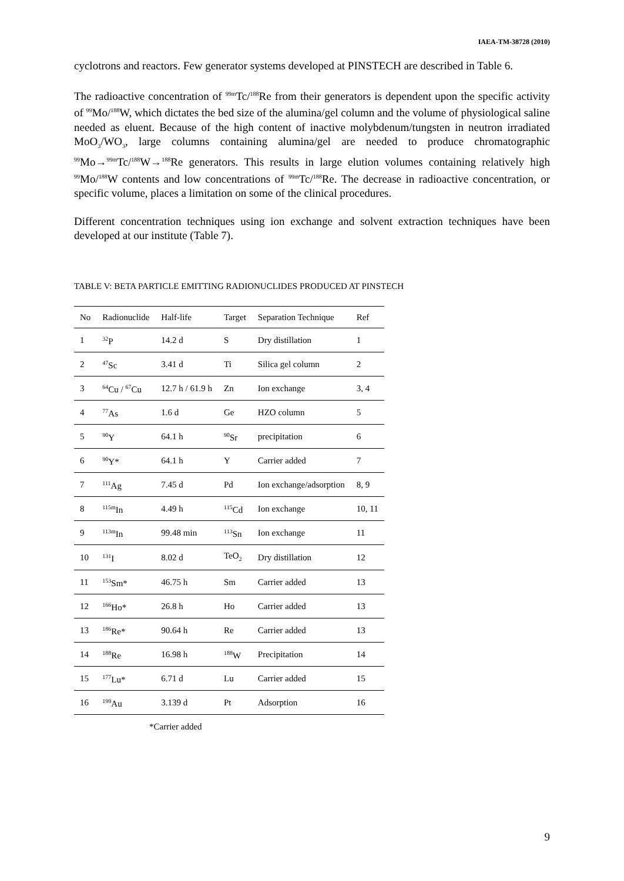IAEA-TM-38728 (2010)
cyclotrons and reactors. Few generator systems developed at PINSTECH are described in Table 6.
The radioactive concentration of <sup>99m</sup>Tc/<sup>188</sup>Re from their generators is dependent upon the specific activity of <sup>99</sup>Mo/<sup>188</sup>W, which dictates the bed size of the alumina/gel column and the volume of physiological saline needed as eluent. Because of the high content of inactive molybdenum/tungsten in neutron irradiated MoO<sub>3</sub>/WO<sub>3</sub>, large columns containing alumina/gel are needed to produce chromatographic <sup>99</sup>Mo→<sup>99m</sup>Tc/<sup>188</sup>W→<sup>188</sup>Re generators. This results in large elution volumes containing relatively high <sup>99</sup>Mo/<sup>188</sup>W contents and low concentrations of <sup>99m</sup>Tc/<sup>188</sup>Re. The decrease in radioactive concentration, or specific volume, places a limitation on some of the clinical procedures.
Different concentration techniques using ion exchange and solvent extraction techniques have been developed at our institute (Table 7).
TABLE V: BETA PARTICLE EMITTING RADIONUCLIDES PRODUCED AT PINSTECH
| No | Radionuclide | Half-life | Target | Separation Technique | Ref |
| --- | --- | --- | --- | --- | --- |
| 1 | <sup>32</sup>P | 14.2 d | S | Dry distillation | 1 |
| 2 | <sup>47</sup>Sc | 3.41 d | Ti | Silica gel column | 2 |
| 3 | <sup>64</sup>Cu / <sup>67</sup>Cu | 12.7 h / 61.9 h | Zn | Ion exchange | 3, 4 |
| 4 | <sup>77</sup>As | 1.6 d | Ge | HZO column | 5 |
| 5 | <sup>90</sup>Y | 64.1 h | <sup>90</sup>Sr | precipitation | 6 |
| 6 | <sup>90</sup>Y* | 64.1 h | Y | Carrier added | 7 |
| 7 | <sup>111</sup>Ag | 7.45 d | Pd | Ion exchange/adsorption | 8, 9 |
| 8 | <sup>115m</sup>In | 4.49 h | <sup>115</sup>Cd | Ion exchange | 10, 11 |
| 9 | <sup>113m</sup>In | 99.48 min | <sup>113</sup>Sn | Ion exchange | 11 |
| 10 | <sup>131</sup>I | 8.02 d | TeO<sub>2</sub> | Dry distillation | 12 |
| 11 | <sup>153</sup>Sm* | 46.75 h | Sm | Carrier added | 13 |
| 12 | <sup>166</sup>Ho* | 26.8 h | Ho | Carrier added | 13 |
| 13 | <sup>186</sup>Re* | 90.64 h | Re | Carrier added | 13 |
| 14 | <sup>188</sup>Re | 16.98 h | <sup>188</sup>W | Precipitation | 14 |
| 15 | <sup>177</sup>Lu* | 6.71 d | Lu | Carrier added | 15 |
| 16 | <sup>199</sup>Au | 3.139 d | Pt | Adsorption | 16 |
*Carrier added
9